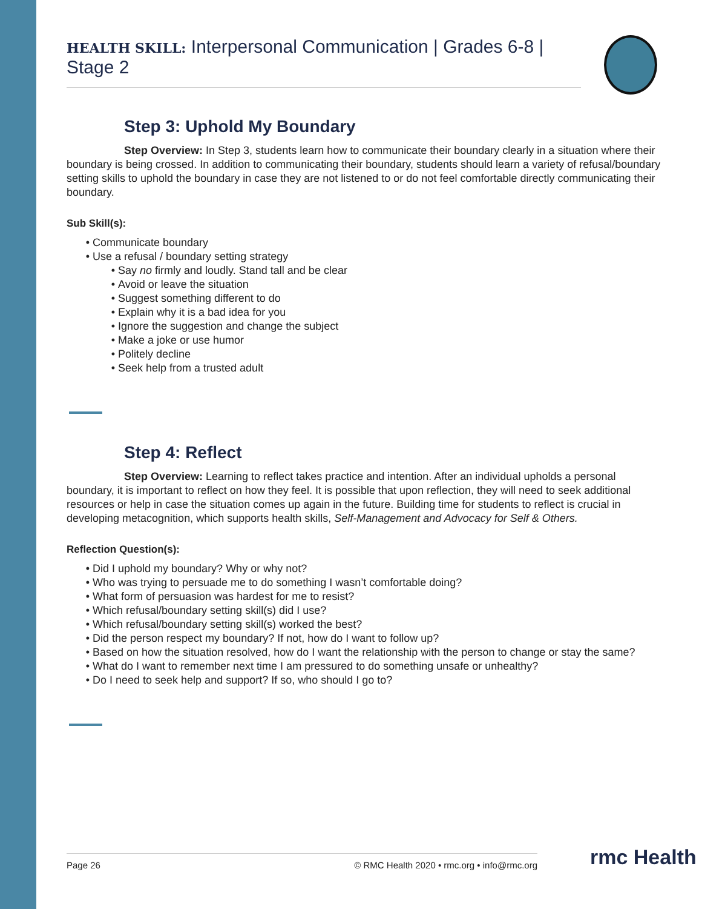HEALTH SKILL: Interpersonal Communication | Grades 6-8 | Stage 2
Step 3: Uphold My Boundary
Step Overview: In Step 3, students learn how to communicate their boundary clearly in a situation where their boundary is being crossed. In addition to communicating their boundary, students should learn a variety of refusal/boundary setting skills to uphold the boundary in case they are not listened to or do not feel comfortable directly communicating their boundary.
Sub Skill(s):
Communicate boundary
Use a refusal / boundary setting strategy
Say no firmly and loudly. Stand tall and be clear
Avoid or leave the situation
Suggest something different to do
Explain why it is a bad idea for you
Ignore the suggestion and change the subject
Make a joke or use humor
Politely decline
Seek help from a trusted adult
Step 4: Reflect
Step Overview: Learning to reflect takes practice and intention. After an individual upholds a personal boundary, it is important to reflect on how they feel. It is possible that upon reflection, they will need to seek additional resources or help in case the situation comes up again in the future. Building time for students to reflect is crucial in developing metacognition, which supports health skills, Self-Management and Advocacy for Self & Others.
Reflection Question(s):
Did I uphold my boundary? Why or why not?
Who was trying to persuade me to do something I wasn’t comfortable doing?
What form of persuasion was hardest for me to resist?
Which refusal/boundary setting skill(s) did I use?
Which refusal/boundary setting skill(s) worked the best?
Did the person respect my boundary? If not, how do I want to follow up?
Based on how the situation resolved, how do I want the relationship with the person to change or stay the same?
What do I want to remember next time I am pressured to do something unsafe or unhealthy?
Do I need to seek help and support? If so, who should I go to?
Page 26 © RMC Health 2020 • rmc.org • info@rmc.org rmc Health